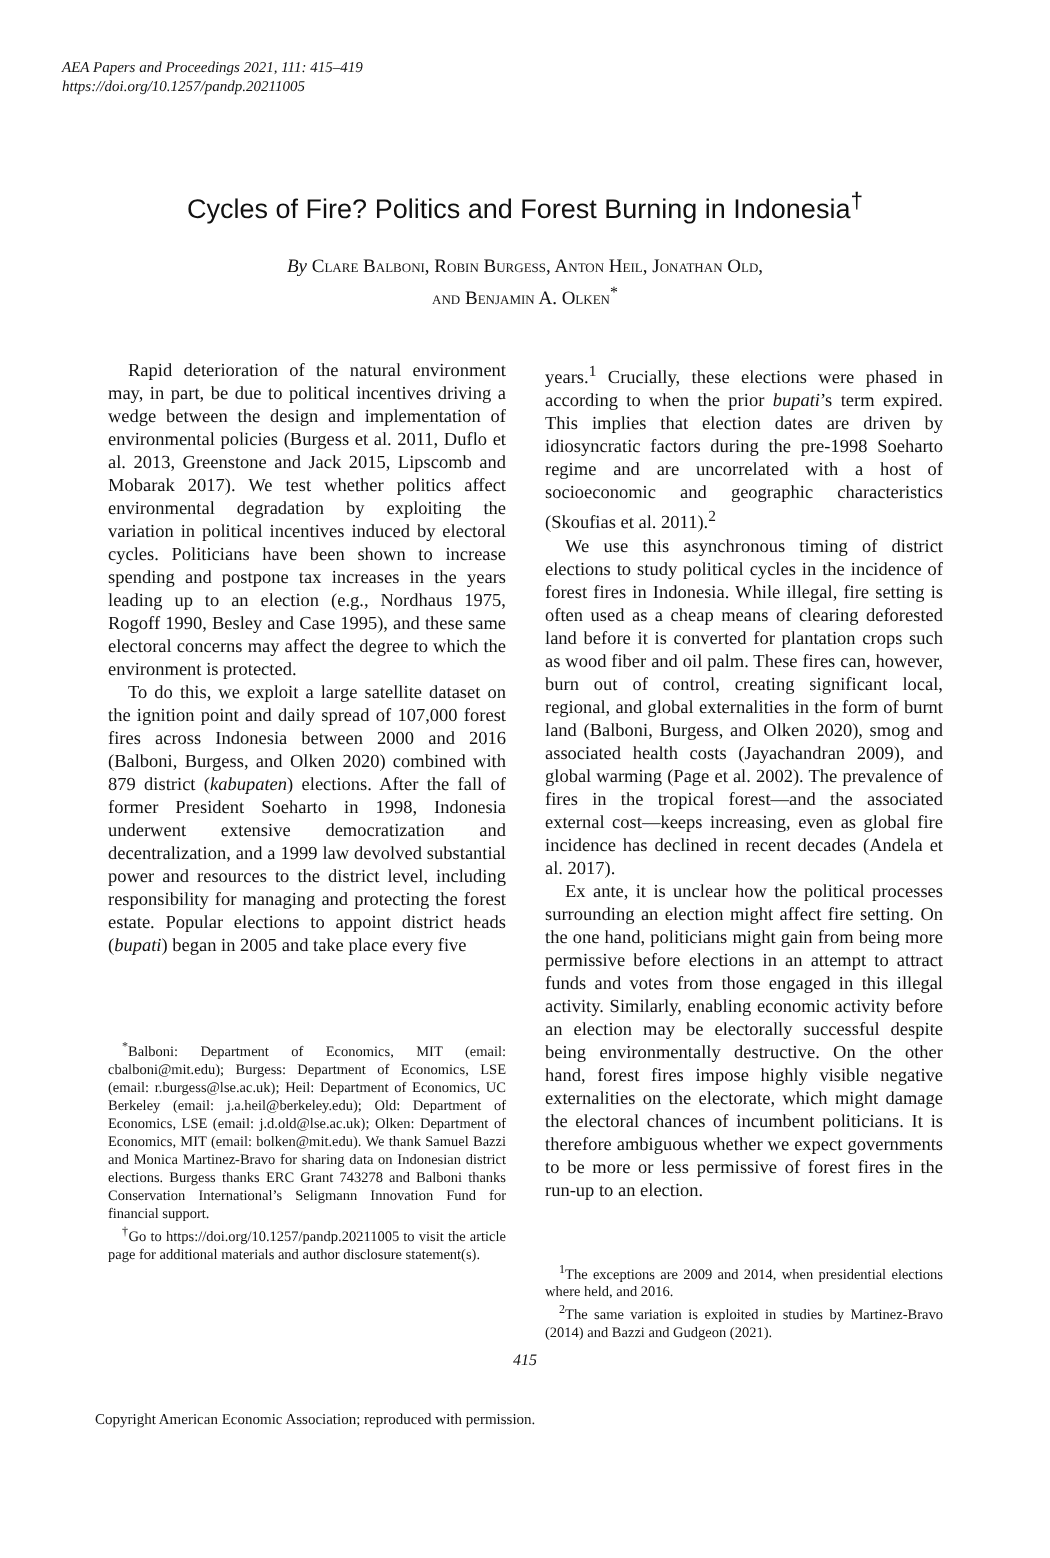AEA Papers and Proceedings 2021, 111: 415–419
https://doi.org/10.1257/pandp.20211005
Cycles of Fire? Politics and Forest Burning in Indonesia<sup>†</sup>
By Clare Balboni, Robin Burgess, Anton Heil, Jonathan Old,
and Benjamin A. Olken<sup>*</sup>
Rapid deterioration of the natural environment may, in part, be due to political incentives driving a wedge between the design and implementation of environmental policies (Burgess et al. 2011, Duflo et al. 2013, Greenstone and Jack 2015, Lipscomb and Mobarak 2017). We test whether politics affect environmental degradation by exploiting the variation in political incentives induced by electoral cycles. Politicians have been shown to increase spending and postpone tax increases in the years leading up to an election (e.g., Nordhaus 1975, Rogoff 1990, Besley and Case 1995), and these same electoral concerns may affect the degree to which the environment is protected.
To do this, we exploit a large satellite dataset on the ignition point and daily spread of 107,000 forest fires across Indonesia between 2000 and 2016 (Balboni, Burgess, and Olken 2020) combined with 879 district (kabupaten) elections. After the fall of former President Soeharto in 1998, Indonesia underwent extensive democratization and decentralization, and a 1999 law devolved substantial power and resources to the district level, including responsibility for managing and protecting the forest estate. Popular elections to appoint district heads (bupati) began in 2005 and take place every five
<sup>*</sup> Balboni: Department of Economics, MIT (email: cbalboni@mit.edu); Burgess: Department of Economics, LSE (email: r.burgess@lse.ac.uk); Heil: Department of Economics, UC Berkeley (email: j.a.heil@berkeley.edu); Old: Department of Economics, LSE (email: j.d.old@lse.ac.uk); Olken: Department of Economics, MIT (email: bolken@mit.edu). We thank Samuel Bazzi and Monica Martinez-Bravo for sharing data on Indonesian district elections. Burgess thanks ERC Grant 743278 and Balboni thanks Conservation International’s Seligmann Innovation Fund for financial support.
<sup>†</sup> Go to https://doi.org/10.1257/pandp.20211005 to visit the article page for additional materials and author disclosure statement(s).
years.<sup>1</sup> Crucially, these elections were phased in according to when the prior bupati’s term expired. This implies that election dates are driven by idiosyncratic factors during the pre-1998 Soeharto regime and are uncorrelated with a host of socioeconomic and geographic characteristics (Skoufias et al. 2011).<sup>2</sup>
We use this asynchronous timing of district elections to study political cycles in the incidence of forest fires in Indonesia. While illegal, fire setting is often used as a cheap means of clearing deforested land before it is converted for plantation crops such as wood fiber and oil palm. These fires can, however, burn out of control, creating significant local, regional, and global externalities in the form of burnt land (Balboni, Burgess, and Olken 2020), smog and associated health costs (Jayachandran 2009), and global warming (Page et al. 2002). The prevalence of fires in the tropical forest—and the associated external cost—keeps increasing, even as global fire incidence has declined in recent decades (Andela et al. 2017).
Ex ante, it is unclear how the political processes surrounding an election might affect fire setting. On the one hand, politicians might gain from being more permissive before elections in an attempt to attract funds and votes from those engaged in this illegal activity. Similarly, enabling economic activity before an election may be electorally successful despite being environmentally destructive. On the other hand, forest fires impose highly visible negative externalities on the electorate, which might damage the electoral chances of incumbent politicians. It is therefore ambiguous whether we expect governments to be more or less permissive of forest fires in the run-up to an election.
<sup>1</sup> The exceptions are 2009 and 2014, when presidential elections where held, and 2016.
<sup>2</sup> The same variation is exploited in studies by Martinez-Bravo (2014) and Bazzi and Gudgeon (2021).
415
Copyright American Economic Association; reproduced with permission.